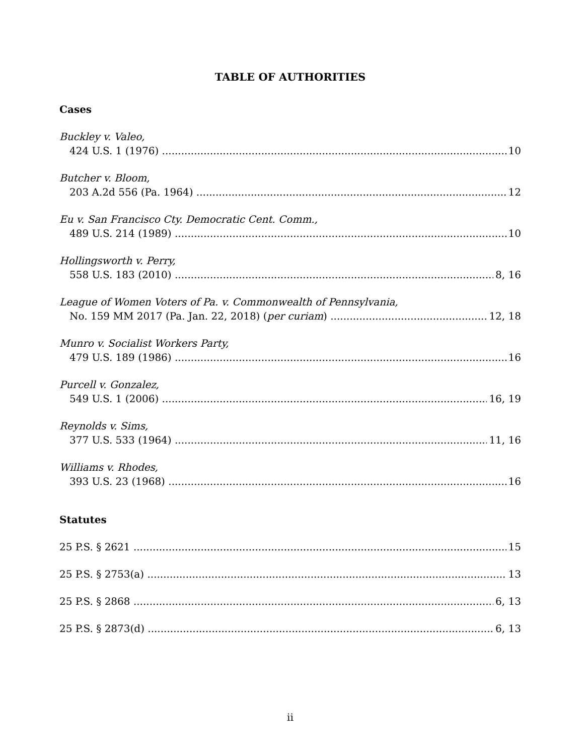TABLE OF AUTHORITIES
Cases
Buckley v. Valeo,
424 U.S. 1 (1976) 10
Butcher v. Bloom,
203 A.2d 556 (Pa. 1964) 12
Eu v. San Francisco Cty. Democratic Cent. Comm.,
489 U.S. 214 (1989) 10
Hollingsworth v. Perry,
558 U.S. 183 (2010) 8, 16
League of Women Voters of Pa. v. Commonwealth of Pennsylvania,
No. 159 MM 2017 (Pa. Jan. 22, 2018) (per curiam) 12, 18
Munro v. Socialist Workers Party,
479 U.S. 189 (1986) 16
Purcell v. Gonzalez,
549 U.S. 1 (2006) 16, 19
Reynolds v. Sims,
377 U.S. 533 (1964) 11, 16
Williams v. Rhodes,
393 U.S. 23 (1968) 16
Statutes
25 P.S. § 2621 15
25 P.S. § 2753(a) 13
25 P.S. § 2868 6, 13
25 P.S. § 2873(d) 6, 13
ii